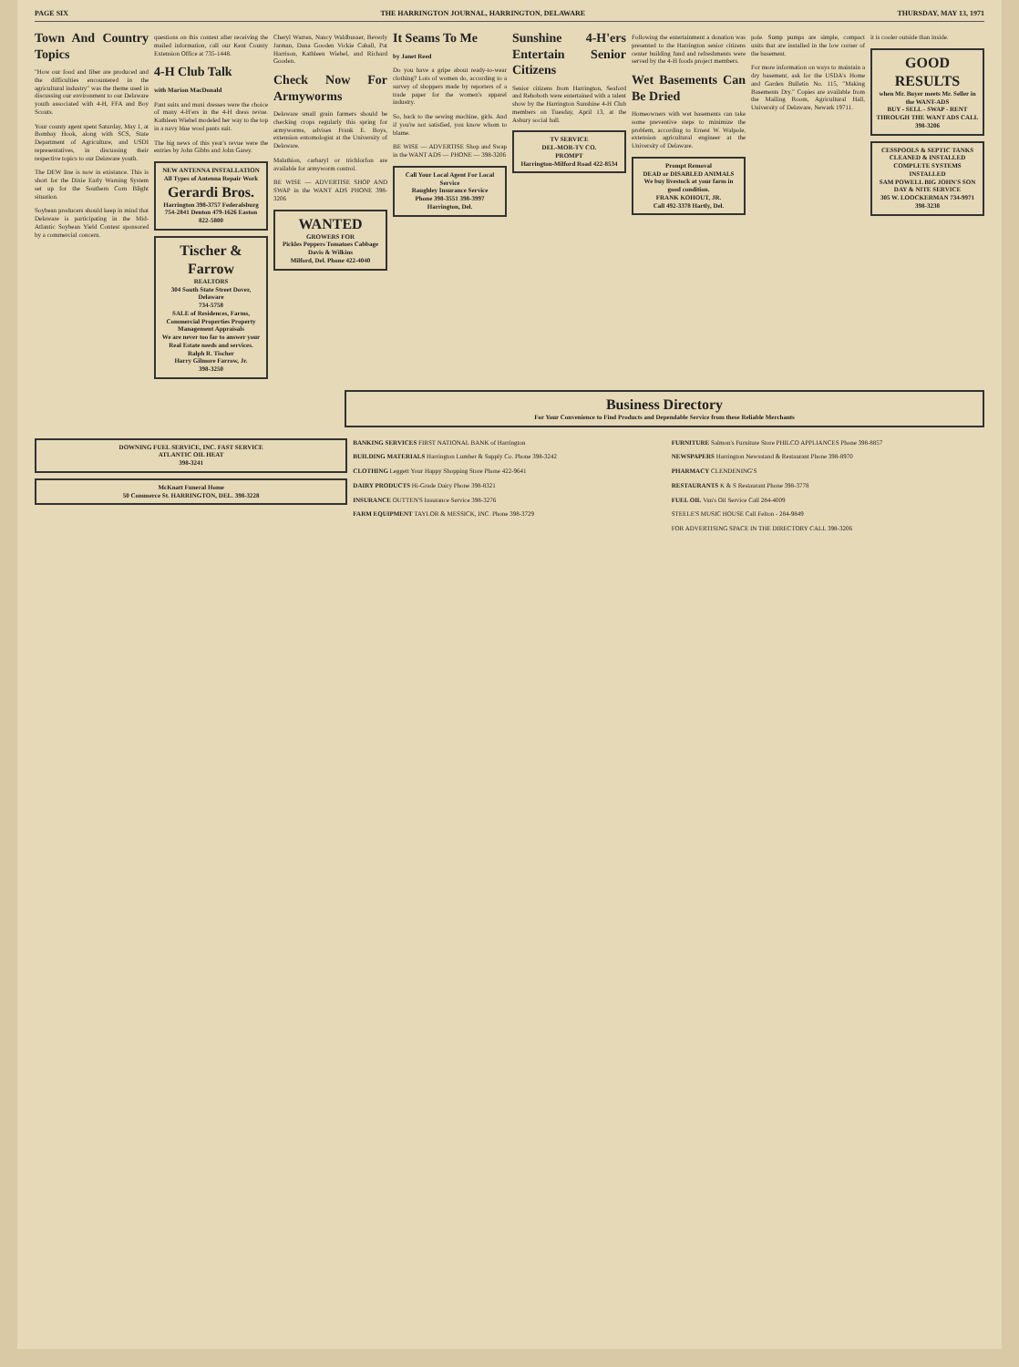PAGE SIX THE HARRINGTON JOURNAL, HARRINGTON, DELAWARE THURSDAY, MAY 13, 1971
Town And Country Topics
"How our food and fiber are produced and the difficulties encountered in the agricultural industry" was the theme used in discussing our environment to our Delaware youth associated with 4-H, FFA and Boy Scouts.
Your county agent spent Saturday, May 1, at Bombay Hook, along with SCS, State Department of Agriculture, and USDI representatives, in discussing their respective topics to our Delaware youth.
The DEW line is now in existance. This is short for the Dixie Early Warning System set up for the Southern Corn Blight situation.
Soybean producers should keep in mind that Delaware is participating in the Mid-Atlantic Soybean Yield Contest sponsored by a commercial concern.
questions on this contest after receiving the mailed information, call our Kent County Extension Office at 735-1448.
4-H Club Talk
with Marion MacDonald
Pant suits and maxi dresses were the choice of many 4-H'ers in the 4-H dress revue. Kathleen Wiebel modeled her way to the top in a navy blue wool pants suit.
The big news of this year's revue were the entries by John Gibbs and John Garey.
NEW ANTENNA INSTALLATION
All Types of Antenna Repair Work
Gerardi Bros.
Harrington 398-3757 Federalsburg 754-2841 Denton 479-1626 Easton 822-5800
Tischer & Farrow
REALTORS
304 South State Street Dover, Delaware
734-5758
SALE of Residences, Farms, Commercial Properties Property Management Appraisals
We are never too far to answer your Real Estate needs and services.
Ralph R. Tischer
Harry Gilmore Farrow, Jr.
398-3250
Cheryl Warren, Nancy Waldbusser, Beverly Jarman, Dana Gooden Vickie Cahall, Pat Harrison, Kathleen Wiebel, and Richard Gooden.
Check Now For Armyworms
Delaware small grain farmers should be checking crops regularly this spring for armyworms, advises Frank E. Boys, extension entomologist at the University of Delaware.
Malathion, carbaryl or trichlorfon are available for armyworm control.
BE WISE — ADVERTISE SHOP AND SWAP in the WANT ADS PHONE 398-3206
WANTED
GROWERS FOR
Pickles Peppers Tomatoes Cabbage
Davis & Wilkins
Milford, Del. Phone 422-4040
It Seams To Me
by Janet Reed
Do you have a gripe about ready-to-wear clothing? Lots of women do, according to a survey of shoppers made by reporters of a trade paper for the women's apparel industry.
So, back to the sewing machine, girls. And if you're not satisfied, you know whom to blame.
BE WISE — ADVERTISE Shop and Swap in the WANT ADS — PHONE — 398-3206
Call Your Local Agent For Local Service
Raughley Insurance Service
Phone 398-3551 398-3997
Harrington, Del.
Sunshine 4-H'ers Entertain Senior Citizens
Senior citizens from Harrington, Seaford and Rehoboth were entertained with a talent show by the Harrington Sunshine 4-H Club members on Tuesday, April 13, at the Asbury social hall.
TV SERVICE
DEL-MOR-TV CO.
PROMPT
Harrington-Milford Road 422-8534
Following the entertainment a donation was presented to the Harrington senior citizens center building fund and refreshments were served by the 4-H foods project members.
Wet Basements Can Be Dried
Homeowners with wet basements can take some preventive steps to minimize the problem, according to Ernest W. Walpole, extension agricultural engineer at the University of Delaware.
Prompt Removal
DEAD or DISABLED ANIMALS
We buy livestock at your farm in good condition.
FRANK KOHOUT, JR.
Call 492-3378 Hartly, Del.
pole. Sump pumps are simple, compact units that are installed in the low corner of the basement.
For more information on ways to maintain a dry basement, ask for the USDA's Home and Garden Bulletin No. 115, "Making Basements Dry." Copies are available from the Mailing Room, Agricultural Hall, University of Delaware, Newark 19711.
it is cooler outside than inside.
GOOD RESULTS
when Mr. Buyer meets Mr. Seller in the WANT-ADS
BUY - SELL - SWAP - RENT THROUGH THE WANT ADS CALL 398-3206
CESSPOOLS & SEPTIC TANKS
CLEANED & INSTALLED
COMPLETE SYSTEMS INSTALLED
SAM POWELL BIG JOHN'S SON
DAY & NITE SERVICE
305 W. LOOCKERMAN 734-9971 398-3238
Business Directory
For Your Convenience to Find Products and Dependable Service from these Reliable Merchants
DOWNING FUEL SERVICE, INC. FAST SERVICE
ATLANTIC OIL HEAT
398-3241
McKnatt Funeral Home
50 Commerce St. HARRINGTON, DEL. 398-3228
BANKING SERVICES FIRST NATIONAL BANK of Harrington
BUILDING MATERIALS Harrington Lumber & Supply Co. Phone 398-3242
CLOTHING Leggett Your Happy Shopping Store Phone 422-9641
DAIRY PRODUCTS Hi-Grade Dairy Phone 398-8321
INSURANCE OUTTEN'S Insurance Service 398-3276
FARM EQUIPMENT TAYLOR & MESSICK, INC. Phone 398-3729
FURNITURE Salmon's Furniture Store PHILCO APPLIANCES Phone 398-8857
NEWSPAPERS Harrington Newsstand & Restaurant Phone 398-8970
PHARMACY CLENDENING'S
RESTAURANTS K & S Restaurant Phone 398-3778
FUEL OIL Van's Oil Service Call 284-4009
STEELE'S MUSIC HOUSE Call Felton - 284-9849
FOR ADVERTISING SPACE IN THE DIRECTORY CALL 398-3206